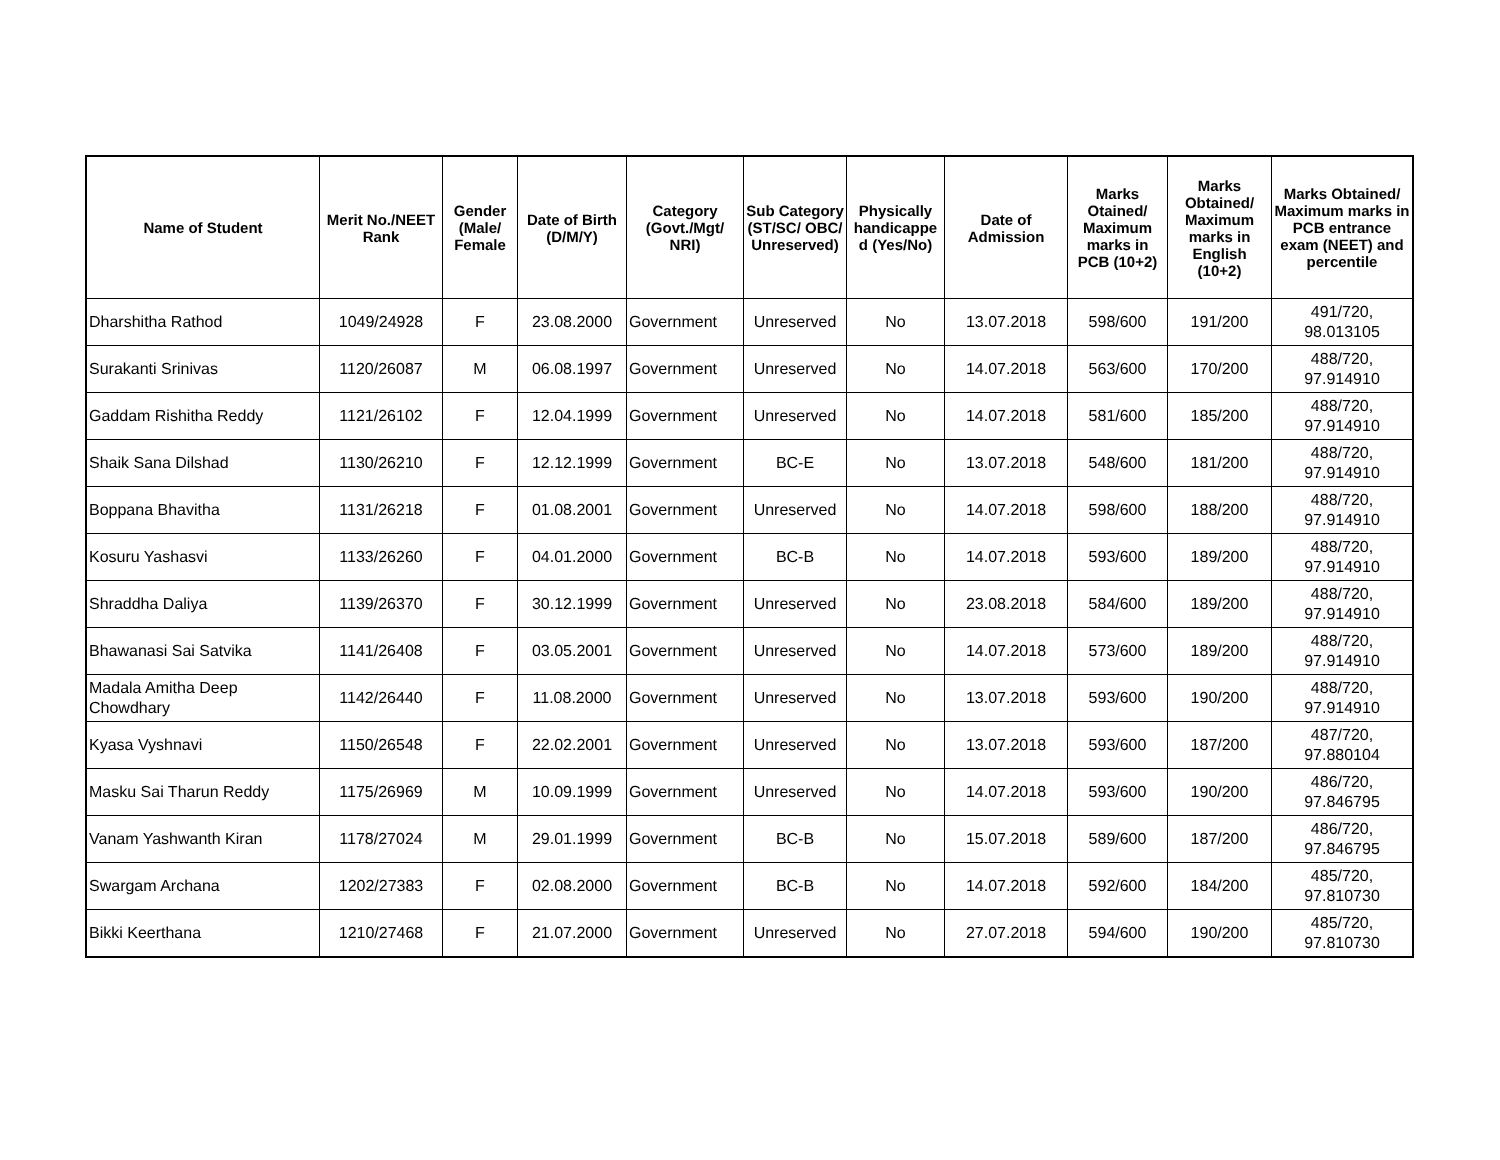| Name of Student | Merit No./NEET Rank | Gender (Male/ Female | Date of Birth (D/M/Y) | Category (Govt./Mgt/ NRI) | Sub Category (ST/SC/ OBC/ Unreserved) | Physically handicappe d (Yes/No) | Date of Admission | Marks Otained/ Maximum marks in PCB (10+2) | Marks Obtained/ Maximum marks in English (10+2) | Marks Obtained/ Maximum marks in PCB entrance exam (NEET) and percentile |
| --- | --- | --- | --- | --- | --- | --- | --- | --- | --- | --- |
| Dharshitha Rathod | 1049/24928 | F | 23.08.2000 | Government | Unreserved | No | 13.07.2018 | 598/600 | 191/200 | 491/720, 98.013105 |
| Surakanti Srinivas | 1120/26087 | M | 06.08.1997 | Government | Unreserved | No | 14.07.2018 | 563/600 | 170/200 | 488/720, 97.914910 |
| Gaddam Rishitha Reddy | 1121/26102 | F | 12.04.1999 | Government | Unreserved | No | 14.07.2018 | 581/600 | 185/200 | 488/720, 97.914910 |
| Shaik Sana Dilshad | 1130/26210 | F | 12.12.1999 | Government | BC-E | No | 13.07.2018 | 548/600 | 181/200 | 488/720, 97.914910 |
| Boppana Bhavitha | 1131/26218 | F | 01.08.2001 | Government | Unreserved | No | 14.07.2018 | 598/600 | 188/200 | 488/720, 97.914910 |
| Kosuru Yashasvi | 1133/26260 | F | 04.01.2000 | Government | BC-B | No | 14.07.2018 | 593/600 | 189/200 | 488/720, 97.914910 |
| Shraddha Daliya | 1139/26370 | F | 30.12.1999 | Government | Unreserved | No | 23.08.2018 | 584/600 | 189/200 | 488/720, 97.914910 |
| Bhawanasi Sai Satvika | 1141/26408 | F | 03.05.2001 | Government | Unreserved | No | 14.07.2018 | 573/600 | 189/200 | 488/720, 97.914910 |
| Madala Amitha Deep Chowdhary | 1142/26440 | F | 11.08.2000 | Government | Unreserved | No | 13.07.2018 | 593/600 | 190/200 | 488/720, 97.914910 |
| Kyasa Vyshnavi | 1150/26548 | F | 22.02.2001 | Government | Unreserved | No | 13.07.2018 | 593/600 | 187/200 | 487/720, 97.880104 |
| Masku Sai Tharun Reddy | 1175/26969 | M | 10.09.1999 | Government | Unreserved | No | 14.07.2018 | 593/600 | 190/200 | 486/720, 97.846795 |
| Vanam Yashwanth Kiran | 1178/27024 | M | 29.01.1999 | Government | BC-B | No | 15.07.2018 | 589/600 | 187/200 | 486/720, 97.846795 |
| Swargam Archana | 1202/27383 | F | 02.08.2000 | Government | BC-B | No | 14.07.2018 | 592/600 | 184/200 | 485/720, 97.810730 |
| Bikki Keerthana | 1210/27468 | F | 21.07.2000 | Government | Unreserved | No | 27.07.2018 | 594/600 | 190/200 | 485/720, 97.810730 |